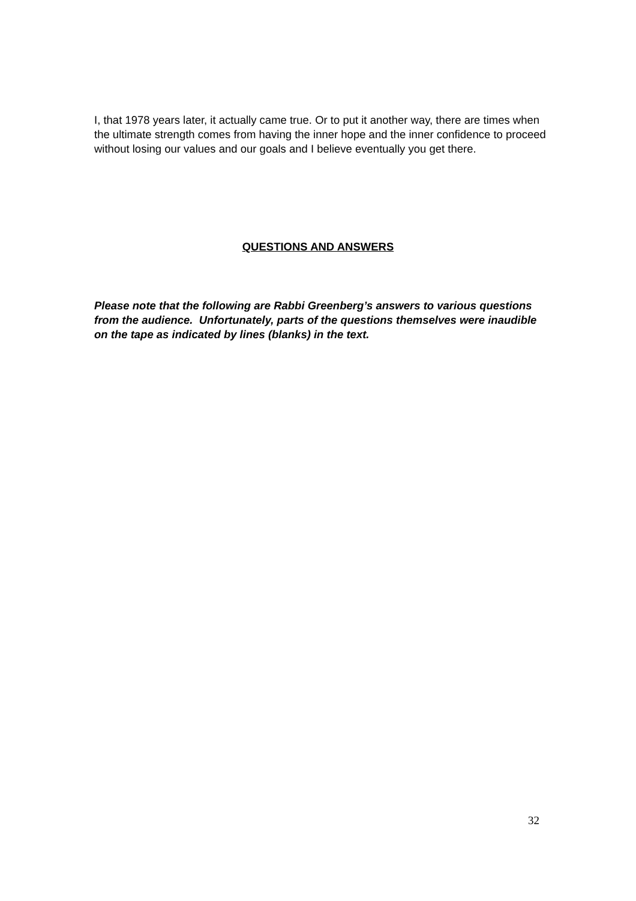I, that 1978 years later, it actually came true. Or to put it another way, there are times when the ultimate strength comes from having the inner hope and the inner confidence to proceed without losing our values and our goals and I believe eventually you get there.
QUESTIONS AND ANSWERS
Please note that the following are Rabbi Greenberg’s answers to various questions from the audience. Unfortunately, parts of the questions themselves were inaudible on the tape as indicated by lines (blanks) in the text.
32